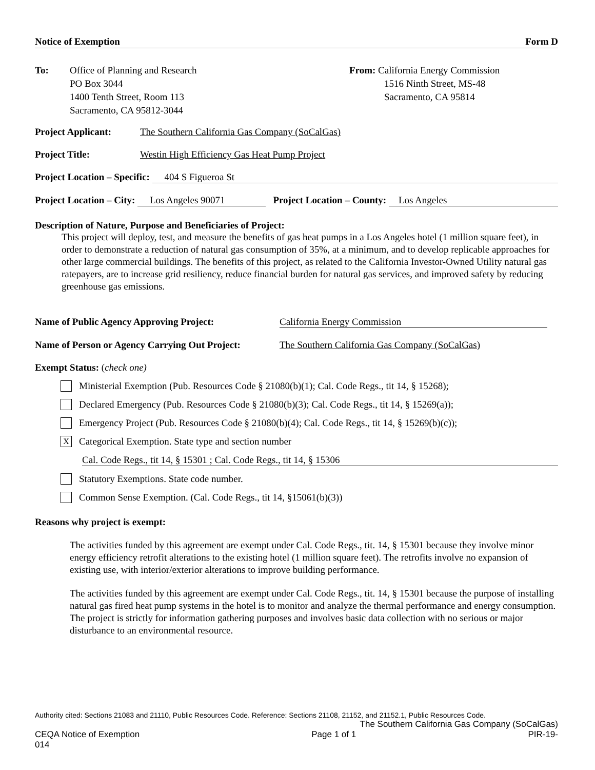Notice of Exemption Form D
To: Office of Planning and Research
PO Box 3044
1400 Tenth Street, Room 113
Sacramento, CA 95812-3044
From: California Energy Commission
1516 Ninth Street, MS-48
Sacramento, CA 95814
Project Applicant: The Southern California Gas Company (SoCalGas)
Project Title: Westin High Efficiency Gas Heat Pump Project
Project Location – Specific: 404 S Figueroa St
Project Location – City: Los Angeles 90071 Project Location – County: Los Angeles
Description of Nature, Purpose and Beneficiaries of Project:
This project will deploy, test, and measure the benefits of gas heat pumps in a Los Angeles hotel (1 million square feet), in order to demonstrate a reduction of natural gas consumption of 35%, at a minimum, and to develop replicable approaches for other large commercial buildings. The benefits of this project, as related to the California Investor-Owned Utility natural gas ratepayers, are to increase grid resiliency, reduce financial burden for natural gas services, and improved safety by reducing greenhouse gas emissions.
Name of Public Agency Approving Project: California Energy Commission
Name of Person or Agency Carrying Out Project: The Southern California Gas Company (SoCalGas)
Exempt Status: (check one)
Ministerial Exemption (Pub. Resources Code § 21080(b)(1); Cal. Code Regs., tit 14, § 15268);
Declared Emergency (Pub. Resources Code § 21080(b)(3); Cal. Code Regs., tit 14, § 15269(a));
Emergency Project (Pub. Resources Code § 21080(b)(4); Cal. Code Regs., tit 14, § 15269(b)(c));
X
Categorical Exemption. State type and section number
Cal. Code Regs., tit 14, § 15301 ; Cal. Code Regs., tit 14, § 15306
Statutory Exemptions. State code number.
Common Sense Exemption. (Cal. Code Regs., tit 14, §15061(b)(3))
Reasons why project is exempt:
The activities funded by this agreement are exempt under Cal. Code Regs., tit. 14, § 15301 because they involve minor energy efficiency retrofit alterations to the existing hotel (1 million square feet). The retrofits involve no expansion of existing use, with interior/exterior alterations to improve building performance.
The activities funded by this agreement are exempt under Cal. Code Regs., tit. 14, § 15301 because the purpose of installing natural gas fired heat pump systems in the hotel is to monitor and analyze the thermal performance and energy consumption. The project is strictly for information gathering purposes and involves basic data collection with no serious or major disturbance to an environmental resource.
Authority cited: Sections 21083 and 21110, Public Resources Code. Reference: Sections 21108, 21152, and 21152.1, Public Resources Code.
The Southern California Gas Company (SoCalGas)
CEQA Notice of Exemption Page 1 of 1 PIR-19-
014